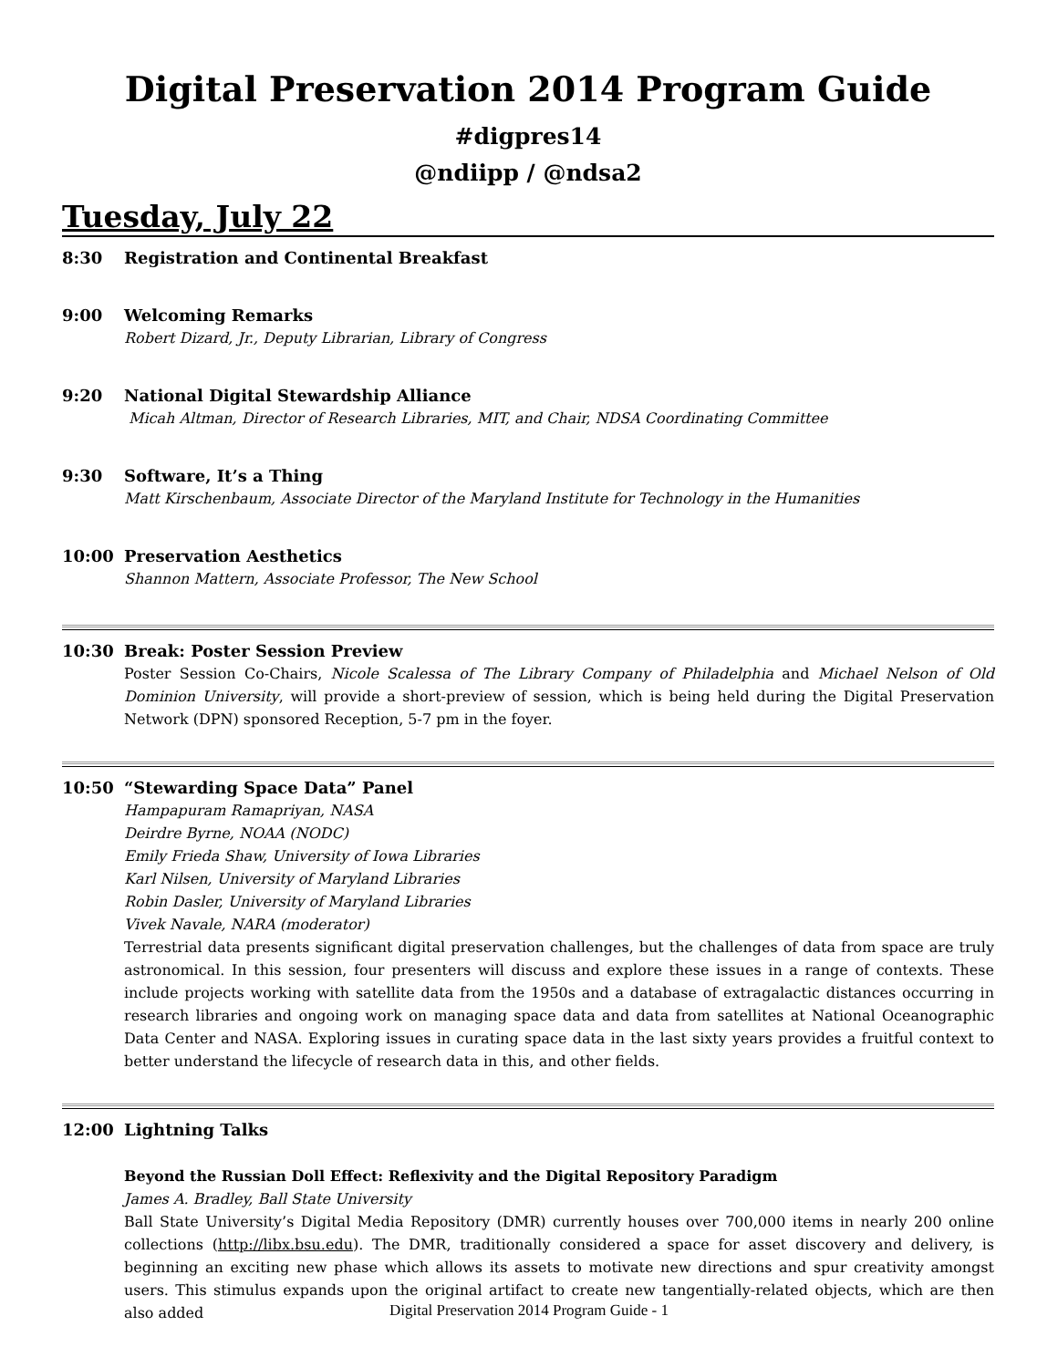Digital Preservation 2014 Program Guide
#digpres14
@ndiipp / @ndsa2
Tuesday, July 22
8:30 Registration and Continental Breakfast
9:00 Welcoming Remarks
Robert Dizard, Jr., Deputy Librarian, Library of Congress
9:20 National Digital Stewardship Alliance
Micah Altman, Director of Research Libraries, MIT, and Chair, NDSA Coordinating Committee
9:30 Software, It’s a Thing
Matt Kirschenbaum, Associate Director of the Maryland Institute for Technology in the Humanities
10:00 Preservation Aesthetics
Shannon Mattern, Associate Professor, The New School
10:30 Break: Poster Session Preview
Poster Session Co-Chairs, Nicole Scalessa of The Library Company of Philadelphia and Michael Nelson of Old Dominion University, will provide a short-preview of session, which is being held during the Digital Preservation Network (DPN) sponsored Reception, 5-7 pm in the foyer.
10:50 “Stewarding Space Data” Panel
Hampapuram Ramapriyan, NASA
Deirdre Byrne, NOAA (NODC)
Emily Frieda Shaw, University of Iowa Libraries
Karl Nilsen, University of Maryland Libraries
Robin Dasler, University of Maryland Libraries
Vivek Navale, NARA (moderator)
Terrestrial data presents significant digital preservation challenges, but the challenges of data from space are truly astronomical. In this session, four presenters will discuss and explore these issues in a range of contexts. These include projects working with satellite data from the 1950s and a database of extragalactic distances occurring in research libraries and ongoing work on managing space data and data from satellites at National Oceanographic Data Center and NASA. Exploring issues in curating space data in the last sixty years provides a fruitful context to better understand the lifecycle of research data in this, and other fields.
12:00 Lightning Talks
Beyond the Russian Doll Effect: Reflexivity and the Digital Repository Paradigm
James A. Bradley, Ball State University
Ball State University’s Digital Media Repository (DMR) currently houses over 700,000 items in nearly 200 online collections (http://libx.bsu.edu). The DMR, traditionally considered a space for asset discovery and delivery, is beginning an exciting new phase which allows its assets to motivate new directions and spur creativity amongst users. This stimulus expands upon the original artifact to create new tangentially-related objects, which are then also added
Digital Preservation 2014 Program Guide - 1